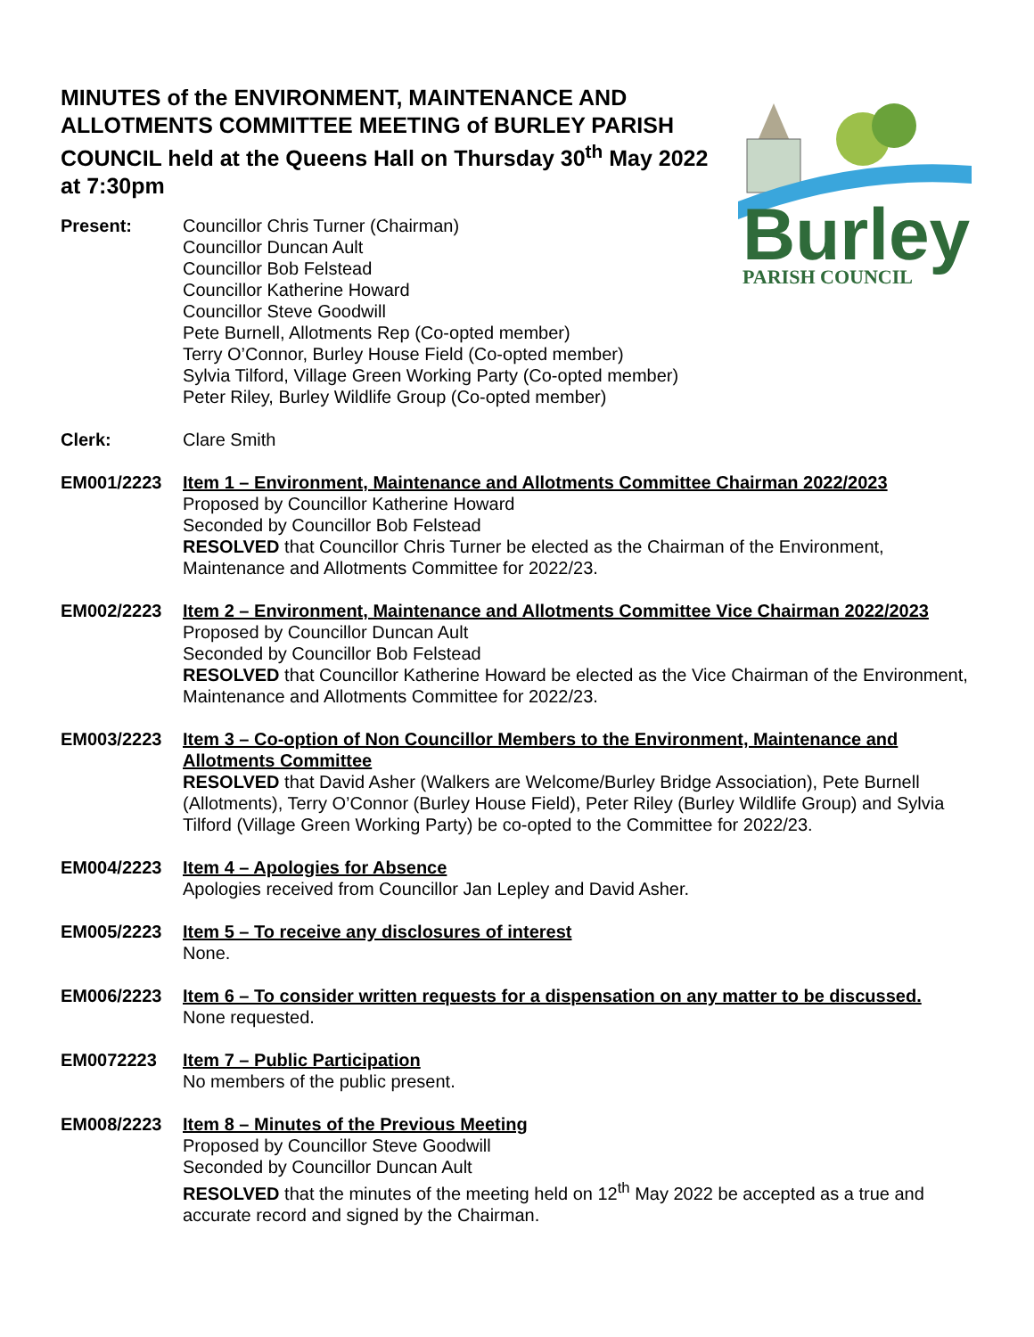Burley
PARISH COUNCIL
MINUTES of the ENVIRONMENT, MAINTENANCE AND ALLOTMENTS COMMITTEE MEETING of BURLEY PARISH COUNCIL held at the Queens Hall on Thursday 30<sup>th</sup> May 2022 at 7:30pm
Present: Councillor Chris Turner (Chairman)
Councillor Duncan Ault
Councillor Bob Felstead
Councillor Katherine Howard
Councillor Steve Goodwill
Pete Burnell, Allotments Rep (Co-opted member)
Terry O’Connor, Burley House Field (Co-opted member)
Sylvia Tilford, Village Green Working Party (Co-opted member)
Peter Riley, Burley Wildlife Group (Co-opted member)
Clerk: Clare Smith
EM001/2223 Item 1 – Environment, Maintenance and Allotments Committee Chairman 2022/2023
Proposed by Councillor Katherine Howard
Seconded by Councillor Bob Felstead
RESOLVED that Councillor Chris Turner be elected as the Chairman of the Environment, Maintenance and Allotments Committee for 2022/23.
EM002/2223 Item 2 – Environment, Maintenance and Allotments Committee Vice Chairman 2022/2023
Proposed by Councillor Duncan Ault
Seconded by Councillor Bob Felstead
RESOLVED that Councillor Katherine Howard be elected as the Vice Chairman of the Environment, Maintenance and Allotments Committee for 2022/23.
EM003/2223 Item 3 – Co-option of Non Councillor Members to the Environment, Maintenance and Allotments Committee
RESOLVED that David Asher (Walkers are Welcome/Burley Bridge Association), Pete Burnell (Allotments), Terry O’Connor (Burley House Field), Peter Riley (Burley Wildlife Group) and Sylvia Tilford (Village Green Working Party) be co-opted to the Committee for 2022/23.
EM004/2223 Item 4 – Apologies for Absence
Apologies received from Councillor Jan Lepley and David Asher.
EM005/2223 Item 5 – To receive any disclosures of interest
None.
EM006/2223 Item 6 – To consider written requests for a dispensation on any matter to be discussed.
None requested.
EM0072223 Item 7 – Public Participation
No members of the public present.
EM008/2223 Item 8 – Minutes of the Previous Meeting
Proposed by Councillor Steve Goodwill
Seconded by Councillor Duncan Ault
RESOLVED that the minutes of the meeting held on 12<sup>th</sup> May 2022 be accepted as a true and accurate record and signed by the Chairman.